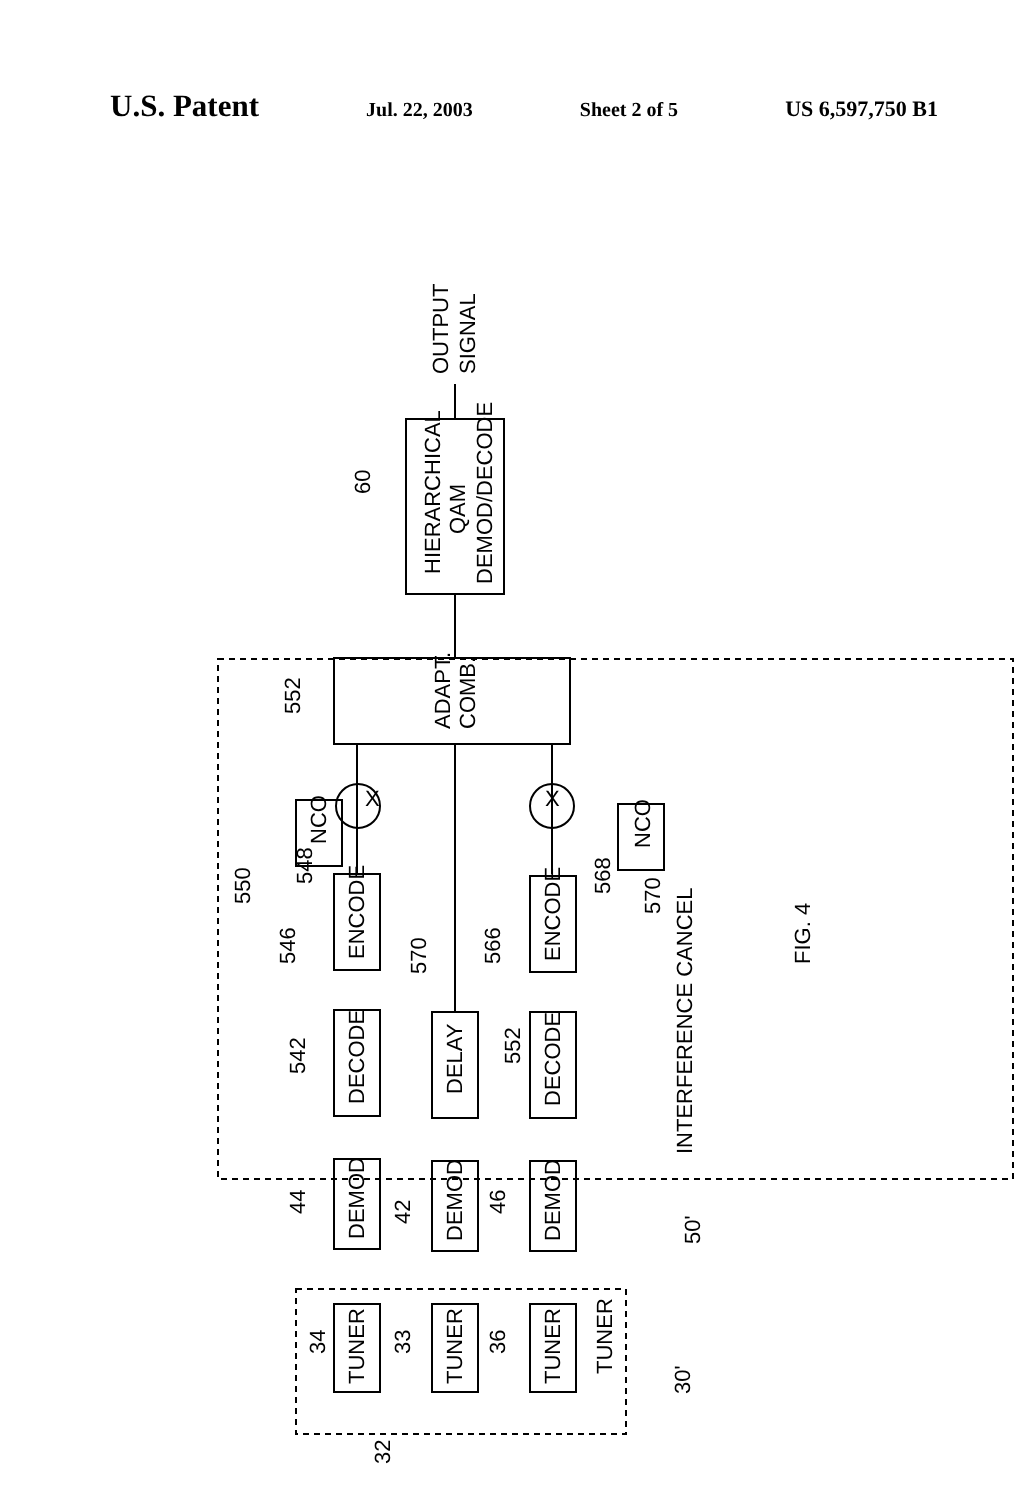U.S. Patent Jul. 22, 2003 Sheet 2 of 5 US 6,597,750 B1
HIERARCHICAL
QAM
DEMOD/DECODE
OUTPUT
SIGNAL
60
ADAPT.
COMB.
552
NCO
NCO
X
X
550
548
568
570
ENCODE
ENCODE
546
566
570
DECODE
DELAY
DECODE
542
552
INTERFERENCE CANCEL
DEMOD
DEMOD
DEMOD
44
42
46
50'
TUNER
TUNER
TUNER
TUNER
34
33
36
30'
32
FIG. 4